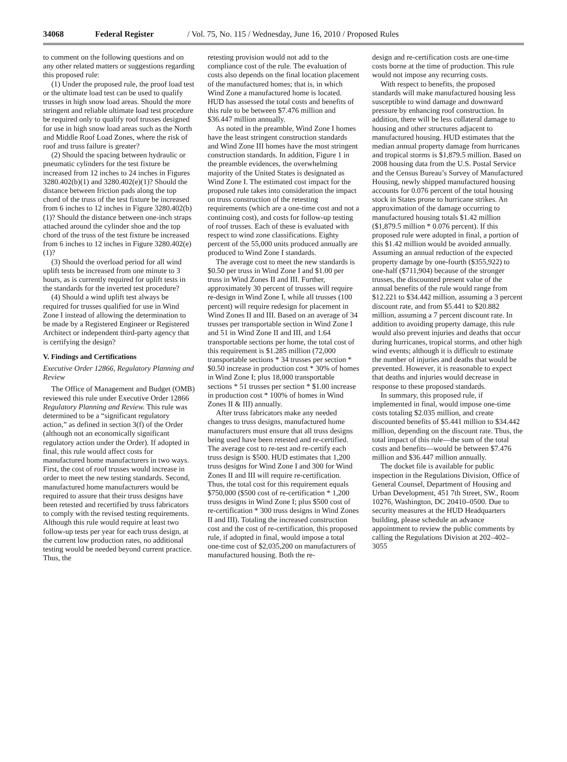34068 Federal Register / Vol. 75, No. 115 / Wednesday, June 16, 2010 / Proposed Rules
to comment on the following questions and on any other related matters or suggestions regarding this proposed rule:
(1) Under the proposed rule, the proof load test or the ultimate load test can be used to qualify trusses in high snow load areas. Should the more stringent and reliable ultimate load test procedure be required only to qualify roof trusses designed for use in high snow load areas such as the North and Middle Roof Load Zones, where the risk of roof and truss failure is greater?
(2) Should the spacing between hydraulic or pneumatic cylinders for the test fixture be increased from 12 inches to 24 inches in Figures 3280.402(b)(1) and 3280.402(e)(1)? Should the distance between friction pads along the top chord of the truss of the test fixture be increased from 6 inches to 12 inches in Figure 3280.402(b)(1)? Should the distance between one-inch straps attached around the cylinder shoe and the top chord of the truss of the test fixture be increased from 6 inches to 12 inches in Figure 3280.402(e)(1)?
(3) Should the overload period for all wind uplift tests be increased from one minute to 3 hours, as is currently required for uplift tests in the standards for the inverted test procedure?
(4) Should a wind uplift test always be required for trusses qualified for use in Wind Zone I instead of allowing the determination to be made by a Registered Engineer or Registered Architect or independent third-party agency that is certifying the design?
V. Findings and Certifications
Executive Order 12866, Regulatory Planning and Review
The Office of Management and Budget (OMB) reviewed this rule under Executive Order 12866 Regulatory Planning and Review. This rule was determined to be a “significant regulatory action,” as defined in section 3(f) of the Order (although not an economically significant regulatory action under the Order). If adopted in final, this rule would affect costs for manufactured home manufacturers in two ways. First, the cost of roof trusses would increase in order to meet the new testing standards. Second, manufactured home manufacturers would be required to assure that their truss designs have been retested and recertified by truss fabricators to comply with the revised testing requirements. Although this rule would require at least two follow-up tests per year for each truss design, at the current low production rates, no additional testing would be needed beyond current practice. Thus, the
retesting provision would not add to the compliance cost of the rule. The evaluation of costs also depends on the final location placement of the manufactured homes; that is, in which Wind Zone a manufactured home is located. HUD has assessed the total costs and benefits of this rule to be between $7.476 million and $36.447 million annually.
As noted in the preamble, Wind Zone I homes have the least stringent construction standards and Wind Zone III homes have the most stringent construction standards. In addition, Figure 1 in the preamble evidences, the overwhelming majority of the United States is designated as Wind Zone I. The estimated cost impact for the proposed rule takes into consideration the impact on truss construction of the retesting requirements (which are a one-time cost and not a continuing cost), and costs for follow-up testing of roof trusses. Each of these is evaluated with respect to wind zone classifications. Eighty percent of the 55,000 units produced annually are produced to Wind Zone I standards.
The average cost to meet the new standards is $0.50 per truss in Wind Zone I and $1.00 per truss in Wind Zones II and III. Further, approximately 30 percent of trusses will require re-design in Wind Zone I, while all trusses (100 percent) will require redesign for placement in Wind Zones II and III. Based on an average of 34 trusses per transportable section in Wind Zone I and 51 in Wind Zone II and III, and 1.64 transportable sections per home, the total cost of this requirement is $1.285 million (72,000 transportable sections * 34 trusses per section * $0.50 increase in production cost * 30% of homes in Wind Zone I; plus 18,000 transportable sections * 51 trusses per section * $1.00 increase in production cost * 100% of homes in Wind Zones II & III) annually.
After truss fabricators make any needed changes to truss designs, manufactured home manufacturers must ensure that all truss designs being used have been retested and re-certified. The average cost to re-test and re-certify each truss design is $500. HUD estimates that 1,200 truss designs for Wind Zone I and 300 for Wind Zones II and III will require re-certification. Thus, the total cost for this requirement equals $750,000 ($500 cost of re-certification * 1,200 truss designs in Wind Zone I; plus $500 cost of re-certification * 300 truss designs in Wind Zones II and III). Totaling the increased construction cost and the cost of re-certification, this proposed rule, if adopted in final, would impose a total one-time cost of $2,035,200 on manufacturers of manufactured housing. Both the re-
design and re-certification costs are one-time costs borne at the time of production. This rule would not impose any recurring costs.
With respect to benefits, the proposed standards will make manufactured housing less susceptible to wind damage and downward pressure by enhancing roof construction. In addition, there will be less collateral damage to housing and other structures adjacent to manufactured housing. HUD estimates that the median annual property damage from hurricanes and tropical storms is $1,879.5 million. Based on 2008 housing data from the U.S. Postal Service and the Census Bureau’s Survey of Manufactured Housing, newly shipped manufactured housing accounts for 0.076 percent of the total housing stock in States prone to hurricane strikes. An approximation of the damage occurring to manufactured housing totals $1.42 million ($1,879.5 million * 0.076 percent). If this proposed rule were adopted in final, a portion of this $1.42 million would be avoided annually. Assuming an annual reduction of the expected property damage by one-fourth ($355,922) to one-half ($711,904) because of the stronger trusses, the discounted present value of the annual benefits of the rule would range from $12.221 to $34.442 million, assuming a 3 percent discount rate, and from $5.441 to $20.882 million, assuming a 7 percent discount rate. In addition to avoiding property damage, this rule would also prevent injuries and deaths that occur during hurricanes, tropical storms, and other high wind events; although it is difficult to estimate the number of injuries and deaths that would be prevented. However, it is reasonable to expect that deaths and injuries would decrease in response to these proposed standards.
In summary, this proposed rule, if implemented in final, would impose one-time costs totaling $2.035 million, and create discounted benefits of $5.441 million to $34.442 million, depending on the discount rate. Thus, the total impact of this rule—the sum of the total costs and benefits—would be between $7.476 million and $36.447 million annually.
The docket file is available for public inspection in the Regulations Division, Office of General Counsel, Department of Housing and Urban Development, 451 7th Street, SW., Room 10276, Washington, DC 20410–0500. Due to security measures at the HUD Headquarters building, please schedule an advance appointment to review the public comments by calling the Regulations Division at 202–402–3055